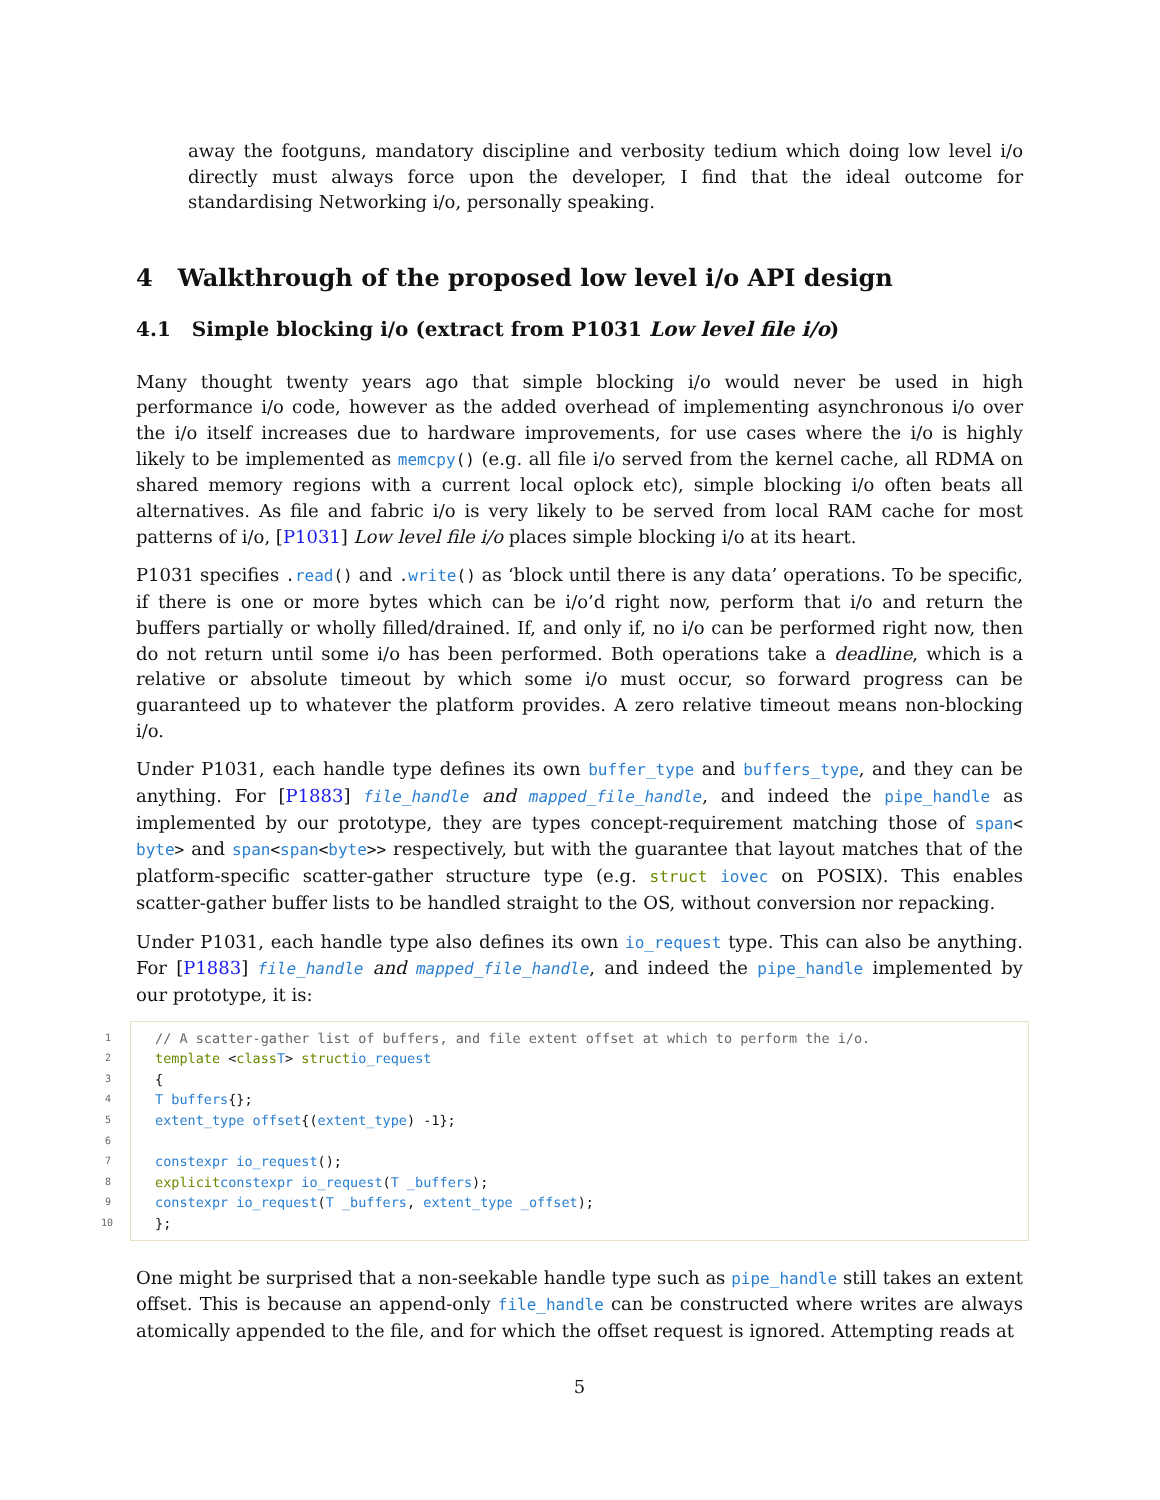away the footguns, mandatory discipline and verbosity tedium which doing low level i/o directly must always force upon the developer, I find that the ideal outcome for standardising Networking i/o, personally speaking.
4 Walkthrough of the proposed low level i/o API design
4.1 Simple blocking i/o (extract from P1031 Low level file i/o)
Many thought twenty years ago that simple blocking i/o would never be used in high performance i/o code, however as the added overhead of implementing asynchronous i/o over the i/o itself increases due to hardware improvements, for use cases where the i/o is highly likely to be implemented as memcpy() (e.g. all file i/o served from the kernel cache, all RDMA on shared memory regions with a current local oplock etc), simple blocking i/o often beats all alternatives. As file and fabric i/o is very likely to be served from local RAM cache for most patterns of i/o, [P1031] Low level file i/o places simple blocking i/o at its heart.
P1031 specifies . read() and . write() as ‘block until there is any data’ operations. To be specific, if there is one or more bytes which can be i/o’d right now, perform that i/o and return the buffers partially or wholly filled/drained. If, and only if, no i/o can be performed right now, then do not return until some i/o has been performed. Both operations take a deadline, which is a relative or absolute timeout by which some i/o must occur, so forward progress can be guaranteed up to whatever the platform provides. A zero relative timeout means non-blocking i/o.
Under P1031, each handle type defines its own buffer_type and buffers_type, and they can be anything. For [P1883] file_handle and mapped_file_handle, and indeed the pipe_handle as implemented by our prototype, they are types concept-requirement matching those of span< byte> and span<span<byte>> respectively, but with the guarantee that layout matches that of the platform-specific scatter-gather structure type (e.g. struct iovec on POSIX). This enables scatter-gather buffer lists to be handled straight to the OS, without conversion nor repacking.
Under P1031, each handle type also defines its own io_request type. This can also be anything. For [P1883] file_handle and mapped_file_handle, and indeed the pipe_handle implemented by our prototype, it is:
1 // A scatter-gather list of buffers, and file extent offset at which to perform the i/o.
2 template < class T > struct io_request
3 {
4 T buffers {};
5 extent_type offset {(extent_type) -1};
6
7 constexpr io_request ();
8 explicit constexpr io_request (T _buffers);
9 constexpr io_request (T _buffers, extent_type _offset);
10 };
One might be surprised that a non-seekable handle type such as pipe_handle still takes an extent offset. This is because an append-only file_handle can be constructed where writes are always atomically appended to the file, and for which the offset request is ignored. Attempting reads at
5